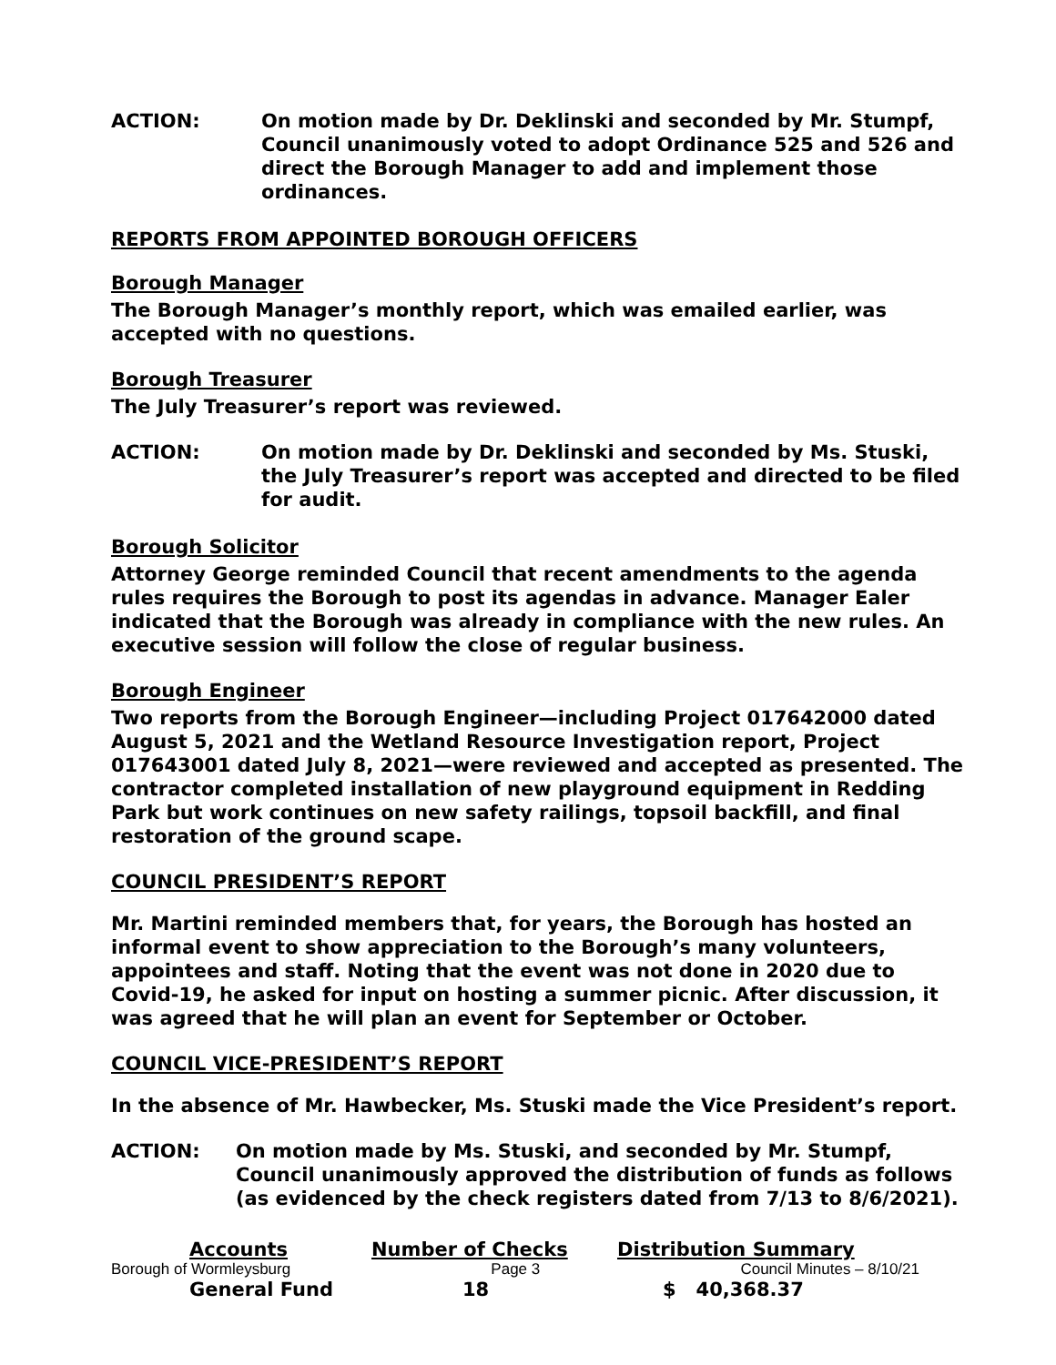ACTION: On motion made by Dr. Deklinski and seconded by Mr. Stumpf, Council unanimously voted to adopt Ordinance 525 and 526 and direct the Borough Manager to add and implement those ordinances.
REPORTS FROM APPOINTED BOROUGH OFFICERS
Borough Manager
The Borough Manager’s monthly report, which was emailed earlier, was accepted with no questions.
Borough Treasurer
The July Treasurer’s report was reviewed.
ACTION: On motion made by Dr. Deklinski and seconded by Ms. Stuski, the July Treasurer’s report was accepted and directed to be filed for audit.
Borough Solicitor
Attorney George reminded Council that recent amendments to the agenda rules requires the Borough to post its agendas in advance. Manager Ealer indicated that the Borough was already in compliance with the new rules. An executive session will follow the close of regular business.
Borough Engineer
Two reports from the Borough Engineer—including Project 017642000 dated August 5, 2021 and the Wetland Resource Investigation report, Project 017643001 dated July 8, 2021—were reviewed and accepted as presented. The contractor completed installation of new playground equipment in Redding Park but work continues on new safety railings, topsoil backfill, and final restoration of the ground scape.
COUNCIL PRESIDENT’S REPORT
Mr. Martini reminded members that, for years, the Borough has hosted an informal event to show appreciation to the Borough’s many volunteers, appointees and staff. Noting that the event was not done in 2020 due to Covid-19, he asked for input on hosting a summer picnic. After discussion, it was agreed that he will plan an event for September or October.
COUNCIL VICE-PRESIDENT’S REPORT
In the absence of Mr. Hawbecker, Ms. Stuski made the Vice President’s report.
ACTION: On motion made by Ms. Stuski, and seconded by Mr. Stumpf, Council unanimously approved the distribution of funds as follows (as evidenced by the check registers dated from 7/13 to 8/6/2021).
| Accounts | Number of Checks | Distribution Summary |
| --- | --- | --- |
| General Fund | 18 | $ 40,368.37 |
Borough of Wormleysburg Page 3 Council Minutes – 8/10/21